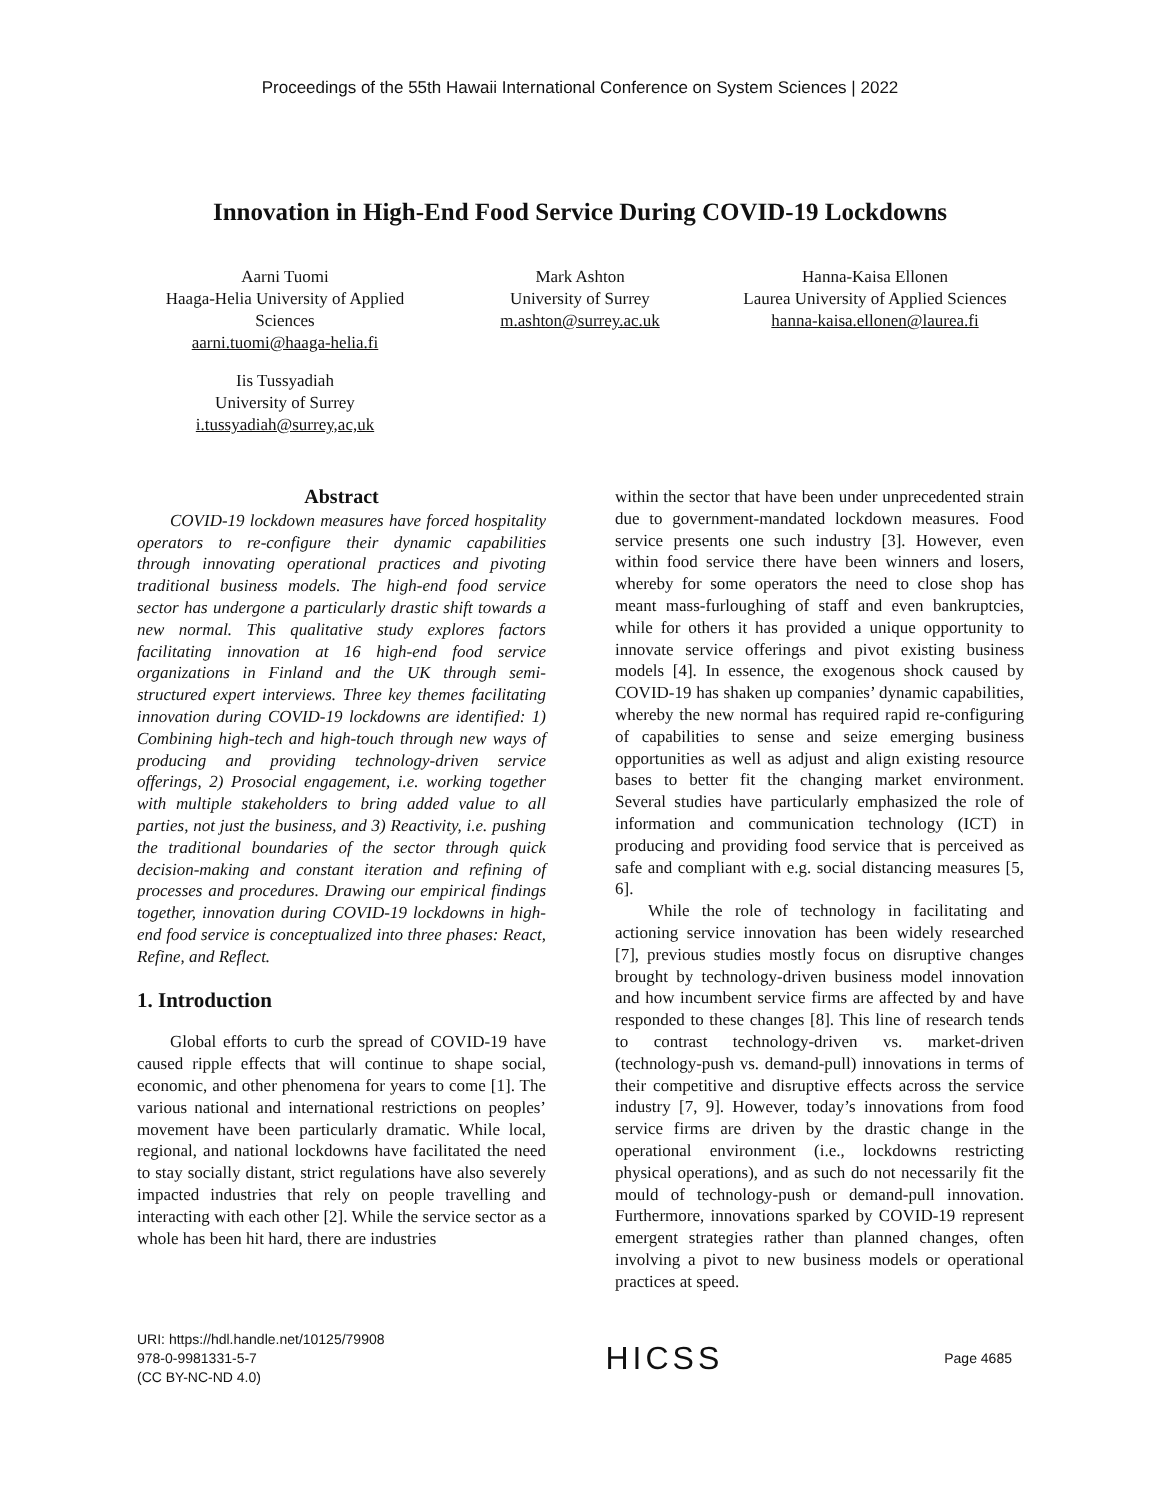Proceedings of the 55th Hawaii International Conference on System Sciences | 2022
Innovation in High-End Food Service During COVID-19 Lockdowns
Aarni Tuomi
Haaga-Helia University of Applied Sciences
aarni.tuomi@haaga-helia.fi
Mark Ashton
University of Surrey
m.ashton@surrey.ac.uk
Hanna-Kaisa Ellonen
Laurea University of Applied Sciences
hanna-kaisa.ellonen@laurea.fi
Iis Tussyadiah
University of Surrey
i.tussyadiah@surrey,ac,uk
Abstract
COVID-19 lockdown measures have forced hospitality operators to re-configure their dynamic capabilities through innovating operational practices and pivoting traditional business models. The high-end food service sector has undergone a particularly drastic shift towards a new normal. This qualitative study explores factors facilitating innovation at 16 high-end food service organizations in Finland and the UK through semi-structured expert interviews. Three key themes facilitating innovation during COVID-19 lockdowns are identified: 1) Combining high-tech and high-touch through new ways of producing and providing technology-driven service offerings, 2) Prosocial engagement, i.e. working together with multiple stakeholders to bring added value to all parties, not just the business, and 3) Reactivity, i.e. pushing the traditional boundaries of the sector through quick decision-making and constant iteration and refining of processes and procedures. Drawing our empirical findings together, innovation during COVID-19 lockdowns in high-end food service is conceptualized into three phases: React, Refine, and Reflect.
1. Introduction
Global efforts to curb the spread of COVID-19 have caused ripple effects that will continue to shape social, economic, and other phenomena for years to come [1]. The various national and international restrictions on peoples’ movement have been particularly dramatic. While local, regional, and national lockdowns have facilitated the need to stay socially distant, strict regulations have also severely impacted industries that rely on people travelling and interacting with each other [2]. While the service sector as a whole has been hit hard, there are industries
within the sector that have been under unprecedented strain due to government-mandated lockdown measures. Food service presents one such industry [3]. However, even within food service there have been winners and losers, whereby for some operators the need to close shop has meant mass-furloughing of staff and even bankruptcies, while for others it has provided a unique opportunity to innovate service offerings and pivot existing business models [4]. In essence, the exogenous shock caused by COVID-19 has shaken up companies’ dynamic capabilities, whereby the new normal has required rapid re-configuring of capabilities to sense and seize emerging business opportunities as well as adjust and align existing resource bases to better fit the changing market environment. Several studies have particularly emphasized the role of information and communication technology (ICT) in producing and providing food service that is perceived as safe and compliant with e.g. social distancing measures [5, 6].
While the role of technology in facilitating and actioning service innovation has been widely researched [7], previous studies mostly focus on disruptive changes brought by technology-driven business model innovation and how incumbent service firms are affected by and have responded to these changes [8]. This line of research tends to contrast technology-driven vs. market-driven (technology-push vs. demand-pull) innovations in terms of their competitive and disruptive effects across the service industry [7, 9]. However, today’s innovations from food service firms are driven by the drastic change in the operational environment (i.e., lockdowns restricting physical operations), and as such do not necessarily fit the mould of technology-push or demand-pull innovation. Furthermore, innovations sparked by COVID-19 represent emergent strategies rather than planned changes, often involving a pivot to new business models or operational practices at speed.
URI: https://hdl.handle.net/10125/79908
978-0-9981331-5-7
(CC BY-NC-ND 4.0)
HICSS
Page 4685